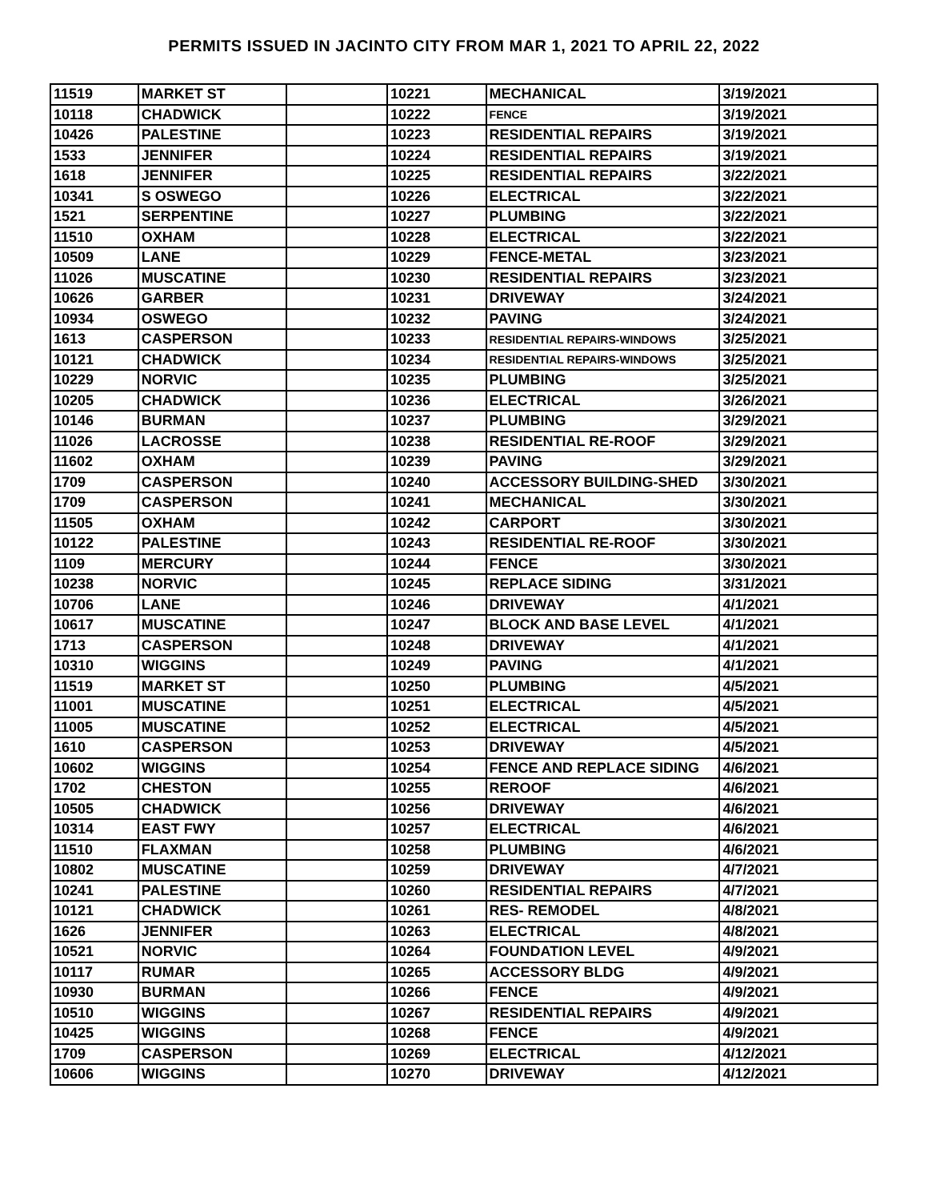PERMITS ISSUED IN JACINTO CITY FROM MAR 1, 2021 TO APRIL 22, 2022
| 11519 | MARKET ST | | 10221 | MECHANICAL | 3/19/2021 |
| 10118 | CHADWICK | | 10222 | FENCE | 3/19/2021 |
| 10426 | PALESTINE | | 10223 | RESIDENTIAL REPAIRS | 3/19/2021 |
| 1533 | JENNIFER | | 10224 | RESIDENTIAL REPAIRS | 3/19/2021 |
| 1618 | JENNIFER | | 10225 | RESIDENTIAL REPAIRS | 3/22/2021 |
| 10341 | S OSWEGO | | 10226 | ELECTRICAL | 3/22/2021 |
| 1521 | SERPENTINE | | 10227 | PLUMBING | 3/22/2021 |
| 11510 | OXHAM | | 10228 | ELECTRICAL | 3/22/2021 |
| 10509 | LANE | | 10229 | FENCE-METAL | 3/23/2021 |
| 11026 | MUSCATINE | | 10230 | RESIDENTIAL REPAIRS | 3/23/2021 |
| 10626 | GARBER | | 10231 | DRIVEWAY | 3/24/2021 |
| 10934 | OSWEGO | | 10232 | PAVING | 3/24/2021 |
| 1613 | CASPERSON | | 10233 | RESIDENTIAL REPAIRS-WINDOWS | 3/25/2021 |
| 10121 | CHADWICK | | 10234 | RESIDENTIAL REPAIRS-WINDOWS | 3/25/2021 |
| 10229 | NORVIC | | 10235 | PLUMBING | 3/25/2021 |
| 10205 | CHADWICK | | 10236 | ELECTRICAL | 3/26/2021 |
| 10146 | BURMAN | | 10237 | PLUMBING | 3/29/2021 |
| 11026 | LACROSSE | | 10238 | RESIDENTIAL RE-ROOF | 3/29/2021 |
| 11602 | OXHAM | | 10239 | PAVING | 3/29/2021 |
| 1709 | CASPERSON | | 10240 | ACCESSORY BUILDING-SHED | 3/30/2021 |
| 1709 | CASPERSON | | 10241 | MECHANICAL | 3/30/2021 |
| 11505 | OXHAM | | 10242 | CARPORT | 3/30/2021 |
| 10122 | PALESTINE | | 10243 | RESIDENTIAL RE-ROOF | 3/30/2021 |
| 1109 | MERCURY | | 10244 | FENCE | 3/30/2021 |
| 10238 | NORVIC | | 10245 | REPLACE SIDING | 3/31/2021 |
| 10706 | LANE | | 10246 | DRIVEWAY | 4/1/2021 |
| 10617 | MUSCATINE | | 10247 | BLOCK AND BASE LEVEL | 4/1/2021 |
| 1713 | CASPERSON | | 10248 | DRIVEWAY | 4/1/2021 |
| 10310 | WIGGINS | | 10249 | PAVING | 4/1/2021 |
| 11519 | MARKET ST | | 10250 | PLUMBING | 4/5/2021 |
| 11001 | MUSCATINE | | 10251 | ELECTRICAL | 4/5/2021 |
| 11005 | MUSCATINE | | 10252 | ELECTRICAL | 4/5/2021 |
| 1610 | CASPERSON | | 10253 | DRIVEWAY | 4/5/2021 |
| 10602 | WIGGINS | | 10254 | FENCE AND REPLACE SIDING | 4/6/2021 |
| 1702 | CHESTON | | 10255 | REROOF | 4/6/2021 |
| 10505 | CHADWICK | | 10256 | DRIVEWAY | 4/6/2021 |
| 10314 | EAST FWY | | 10257 | ELECTRICAL | 4/6/2021 |
| 11510 | FLAXMAN | | 10258 | PLUMBING | 4/6/2021 |
| 10802 | MUSCATINE | | 10259 | DRIVEWAY | 4/7/2021 |
| 10241 | PALESTINE | | 10260 | RESIDENTIAL REPAIRS | 4/7/2021 |
| 10121 | CHADWICK | | 10261 | RES- REMODEL | 4/8/2021 |
| 1626 | JENNIFER | | 10263 | ELECTRICAL | 4/8/2021 |
| 10521 | NORVIC | | 10264 | FOUNDATION LEVEL | 4/9/2021 |
| 10117 | RUMAR | | 10265 | ACCESSORY BLDG | 4/9/2021 |
| 10930 | BURMAN | | 10266 | FENCE | 4/9/2021 |
| 10510 | WIGGINS | | 10267 | RESIDENTIAL REPAIRS | 4/9/2021 |
| 10425 | WIGGINS | | 10268 | FENCE | 4/9/2021 |
| 1709 | CASPERSON | | 10269 | ELECTRICAL | 4/12/2021 |
| 10606 | WIGGINS | | 10270 | DRIVEWAY | 4/12/2021 |